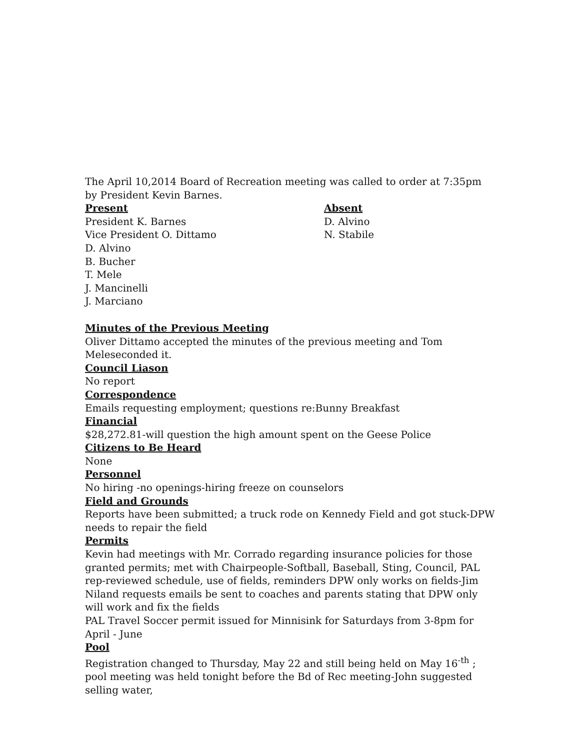The April 10,2014 Board of Recreation meeting was called to order at 7:35pm by President Kevin Barnes.
Present
President K. Barnes
Vice President O. Dittamo
D. Alvino
B. Bucher
T. Mele
J. Mancinelli
J. Marciano
Absent
D. Alvino
N. Stabile
Minutes of the Previous Meeting
Oliver Dittamo accepted the minutes of the previous meeting and Tom
Meleseconded it.
Council Liason
No report
Correspondence
Emails requesting employment; questions re:Bunny Breakfast
Financial
$28,272.81-will question the high amount spent on the Geese Police
Citizens to Be Heard
None
Personnel
No hiring -no openings-hiring freeze on counselors
Field and Grounds
Reports have been submitted; a truck rode on Kennedy Field and got stuck-DPW needs to repair the field
Permits
Kevin had meetings with Mr. Corrado regarding insurance policies for those granted permits; met with Chairpeople-Softball, Baseball, Sting, Council, PAL rep-reviewed schedule, use of fields, reminders DPW only works on fields-Jim Niland requests emails be sent to coaches and parents stating that DPW only will work and fix the fields
PAL Travel Soccer permit issued for Minnisink for Saturdays from 3-8pm for April - June
Pool
Registration changed to Thursday, May 22 and still being held on May 16<sup>-th</sup> ; pool meeting was held tonight before the Bd of Rec meeting-John suggested selling water,